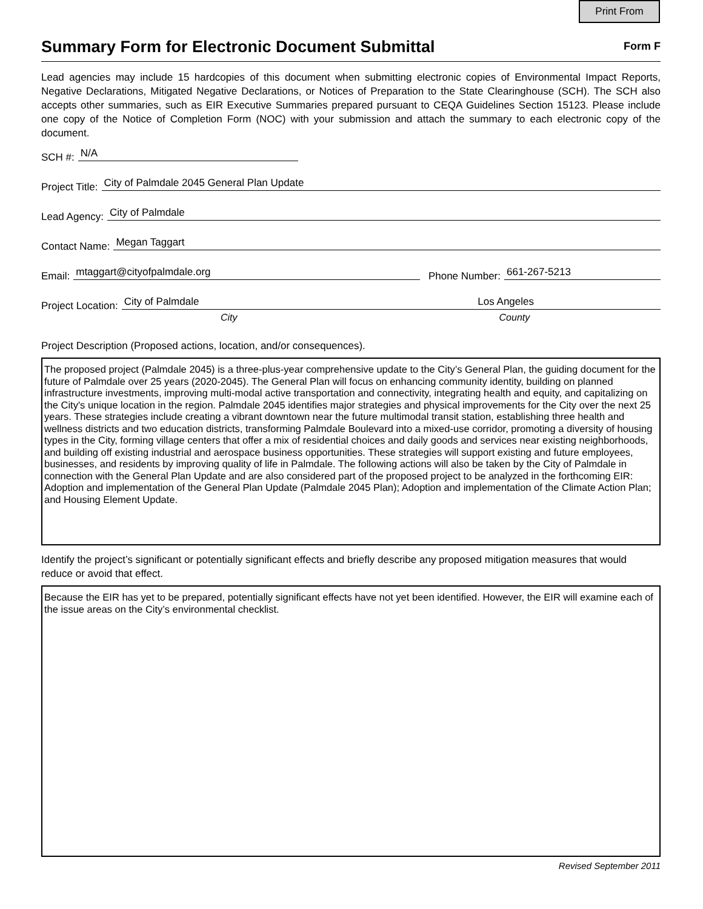Print From
Summary Form for Electronic Document Submittal
Form F
Lead agencies may include 15 hardcopies of this document when submitting electronic copies of Environmental Impact Reports, Negative Declarations, Mitigated Negative Declarations, or Notices of Preparation to the State Clearinghouse (SCH). The SCH also accepts other summaries, such as EIR Executive Summaries prepared pursuant to CEQA Guidelines Section 15123. Please include one copy of the Notice of Completion Form (NOC) with your submission and attach the summary to each electronic copy of the document.
SCH #: N/A
Project Title: City of Palmdale 2045 General Plan Update
Lead Agency: City of Palmdale
Contact Name: Megan Taggart
Email: mtaggart@cityofpalmdale.org Phone Number: 661-267-5213
Project Location: City of Palmdale Los Angeles
City County
Project Description (Proposed actions, location, and/or consequences).
The proposed project (Palmdale 2045) is a three-plus-year comprehensive update to the City’s General Plan, the guiding document for the future of Palmdale over 25 years (2020-2045). The General Plan will focus on enhancing community identity, building on planned infrastructure investments, improving multi-modal active transportation and connectivity, integrating health and equity, and capitalizing on the City's unique location in the region. Palmdale 2045 identifies major strategies and physical improvements for the City over the next 25 years. These strategies include creating a vibrant downtown near the future multimodal transit station, establishing three health and wellness districts and two education districts, transforming Palmdale Boulevard into a mixed-use corridor, promoting a diversity of housing types in the City, forming village centers that offer a mix of residential choices and daily goods and services near existing neighborhoods, and building off existing industrial and aerospace business opportunities. These strategies will support existing and future employees, businesses, and residents by improving quality of life in Palmdale. The following actions will also be taken by the City of Palmdale in connection with the General Plan Update and are also considered part of the proposed project to be analyzed in the forthcoming EIR: Adoption and implementation of the General Plan Update (Palmdale 2045 Plan); Adoption and implementation of the Climate Action Plan; and Housing Element Update.
Identify the project’s significant or potentially significant effects and briefly describe any proposed mitigation measures that would reduce or avoid that effect.
Because the EIR has yet to be prepared, potentially significant effects have not yet been identified. However, the EIR will examine each of the issue areas on the City’s environmental checklist.
Revised September 2011